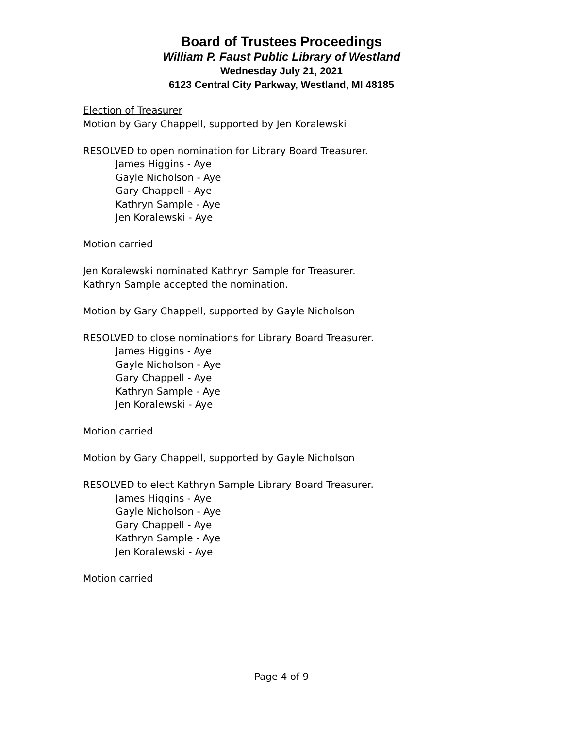Board of Trustees Proceedings
William P. Faust Public Library of Westland
Wednesday July 21, 2021
6123 Central City Parkway, Westland, MI 48185
Election of Treasurer
Motion by Gary Chappell, supported by Jen Koralewski
RESOLVED to open nomination for Library Board Treasurer.
James Higgins - Aye
Gayle Nicholson - Aye
Gary Chappell - Aye
Kathryn Sample - Aye
Jen Koralewski - Aye
Motion carried
Jen Koralewski nominated Kathryn Sample for Treasurer.
Kathryn Sample accepted the nomination.
Motion by Gary Chappell, supported by Gayle Nicholson
RESOLVED to close nominations for Library Board Treasurer.
James Higgins - Aye
Gayle Nicholson - Aye
Gary Chappell - Aye
Kathryn Sample - Aye
Jen Koralewski - Aye
Motion carried
Motion by Gary Chappell, supported by Gayle Nicholson
RESOLVED to elect Kathryn Sample Library Board Treasurer.
James Higgins - Aye
Gayle Nicholson - Aye
Gary Chappell - Aye
Kathryn Sample - Aye
Jen Koralewski - Aye
Motion carried
Page 4 of 9